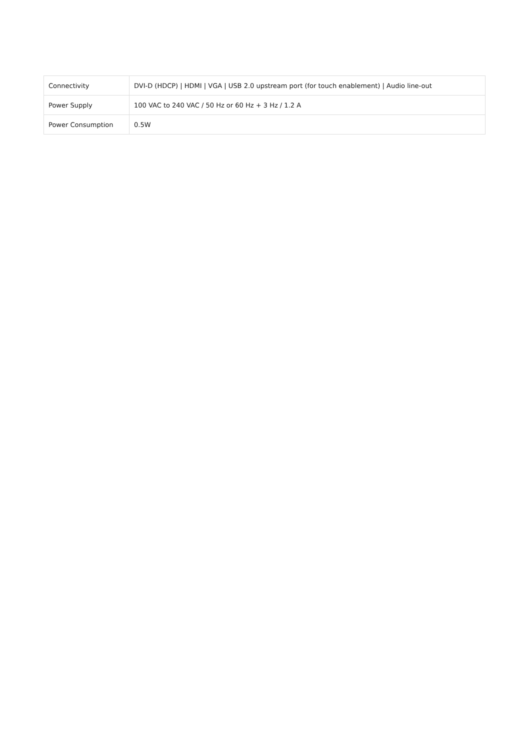| Connectivity | DVI-D (HDCP) / HDMI / VGA / USB 2.0 upstream port (for touch enablement) / Audio line-out |
| Power Supply | 100 VAC to 240 VAC / 50 Hz or 60 Hz + 3 Hz / 1.2 A |
| Power Consumption | 0.5W |